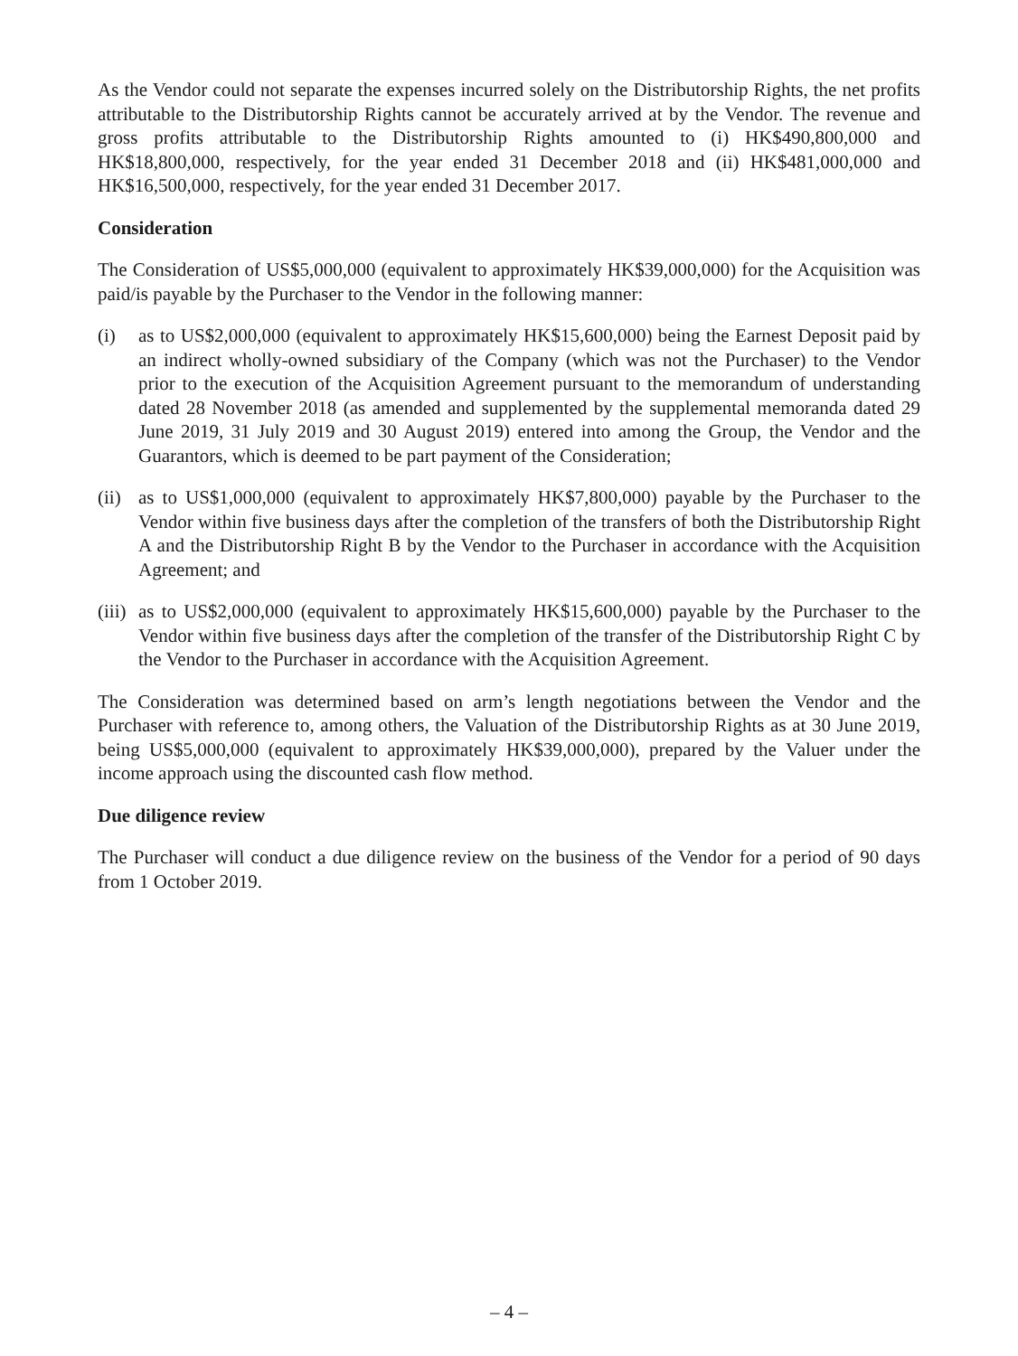As the Vendor could not separate the expenses incurred solely on the Distributorship Rights, the net profits attributable to the Distributorship Rights cannot be accurately arrived at by the Vendor. The revenue and gross profits attributable to the Distributorship Rights amounted to (i) HK$490,800,000 and HK$18,800,000, respectively, for the year ended 31 December 2018 and (ii) HK$481,000,000 and HK$16,500,000, respectively, for the year ended 31 December 2017.
Consideration
The Consideration of US$5,000,000 (equivalent to approximately HK$39,000,000) for the Acquisition was paid/is payable by the Purchaser to the Vendor in the following manner:
(i) as to US$2,000,000 (equivalent to approximately HK$15,600,000) being the Earnest Deposit paid by an indirect wholly-owned subsidiary of the Company (which was not the Purchaser) to the Vendor prior to the execution of the Acquisition Agreement pursuant to the memorandum of understanding dated 28 November 2018 (as amended and supplemented by the supplemental memoranda dated 29 June 2019, 31 July 2019 and 30 August 2019) entered into among the Group, the Vendor and the Guarantors, which is deemed to be part payment of the Consideration;
(ii) as to US$1,000,000 (equivalent to approximately HK$7,800,000) payable by the Purchaser to the Vendor within five business days after the completion of the transfers of both the Distributorship Right A and the Distributorship Right B by the Vendor to the Purchaser in accordance with the Acquisition Agreement; and
(iii) as to US$2,000,000 (equivalent to approximately HK$15,600,000) payable by the Purchaser to the Vendor within five business days after the completion of the transfer of the Distributorship Right C by the Vendor to the Purchaser in accordance with the Acquisition Agreement.
The Consideration was determined based on arm’s length negotiations between the Vendor and the Purchaser with reference to, among others, the Valuation of the Distributorship Rights as at 30 June 2019, being US$5,000,000 (equivalent to approximately HK$39,000,000), prepared by the Valuer under the income approach using the discounted cash flow method.
Due diligence review
The Purchaser will conduct a due diligence review on the business of the Vendor for a period of 90 days from 1 October 2019.
– 4 –